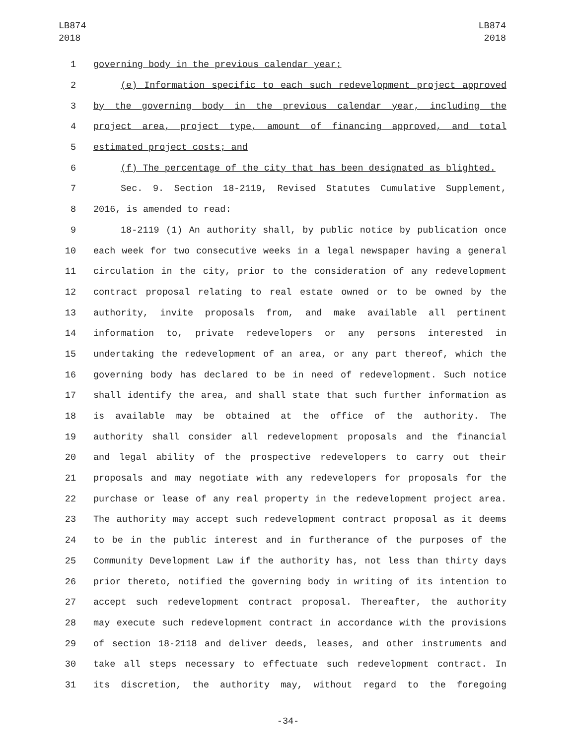LB874
2018
LB874
2018
1 governing body in the previous calendar year;
2 (e) Information specific to each such redevelopment project approved
3 by the governing body in the previous calendar year, including the
4 project area, project type, amount of financing approved, and total
5 estimated project costs; and
6 (f) The percentage of the city that has been designated as blighted.
7 Sec. 9. Section 18-2119, Revised Statutes Cumulative Supplement,
8 2016, is amended to read:
9 18-2119 (1) An authority shall, by public notice by publication once
10 each week for two consecutive weeks in a legal newspaper having a general
11 circulation in the city, prior to the consideration of any redevelopment
12 contract proposal relating to real estate owned or to be owned by the
13 authority, invite proposals from, and make available all pertinent
14 information to, private redevelopers or any persons interested in
15 undertaking the redevelopment of an area, or any part thereof, which the
16 governing body has declared to be in need of redevelopment. Such notice
17 shall identify the area, and shall state that such further information as
18 is available may be obtained at the office of the authority. The
19 authority shall consider all redevelopment proposals and the financial
20 and legal ability of the prospective redevelopers to carry out their
21 proposals and may negotiate with any redevelopers for proposals for the
22 purchase or lease of any real property in the redevelopment project area.
23 The authority may accept such redevelopment contract proposal as it deems
24 to be in the public interest and in furtherance of the purposes of the
25 Community Development Law if the authority has, not less than thirty days
26 prior thereto, notified the governing body in writing of its intention to
27 accept such redevelopment contract proposal. Thereafter, the authority
28 may execute such redevelopment contract in accordance with the provisions
29 of section 18-2118 and deliver deeds, leases, and other instruments and
30 take all steps necessary to effectuate such redevelopment contract. In
31 its discretion, the authority may, without regard to the foregoing
-34-